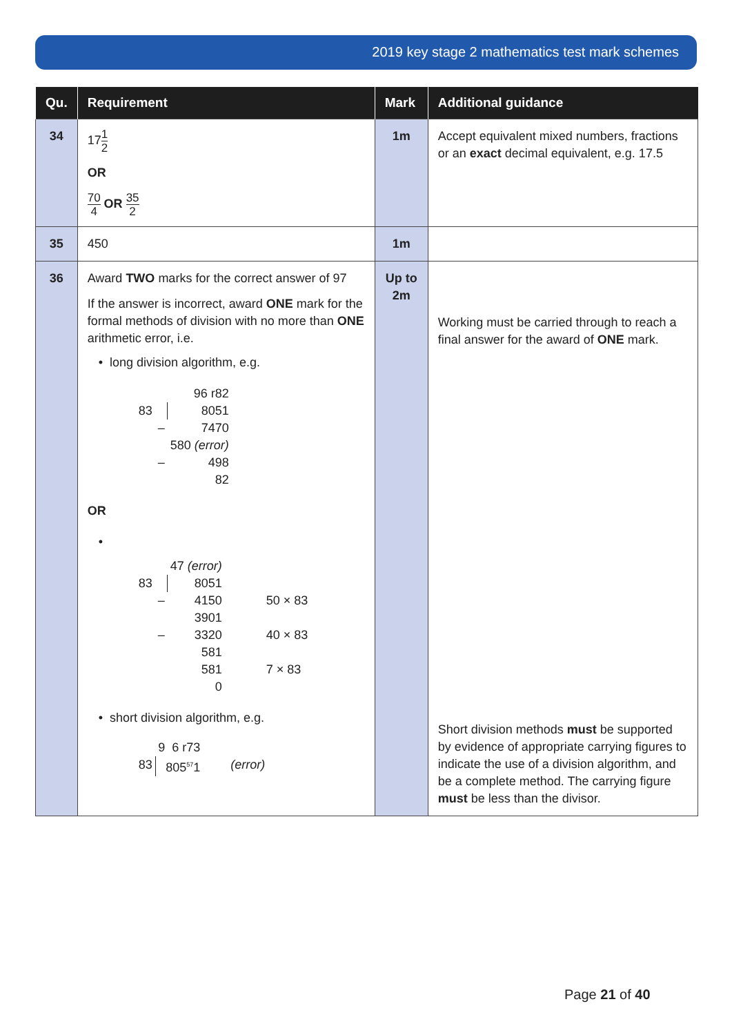2019 key stage 2 mathematics test mark schemes
| Qu. | Requirement | Mark | Additional guidance |
| --- | --- | --- | --- |
| 34 | 17 1 2 OR 70 4 OR 35 2 | 1m | Accept equivalent mixed numbers, fractions or an exact decimal equivalent, e.g. 17.5 |
| 35 | 450 | 1m | |
| 36 | Award TWO marks for the correct answer of 97 If the answer is incorrect, award ONE mark for the formal methods of division with no more than ONE arithmetic error, i.e. • long division algorithm, e.g. / / / 96 r82 / / 83 / / 8051 / / / – / 7470 / / / / 580 (error) / / / – / 498 / / / / 82 / OR • / / / 47 (error) / / / 83 / / 8051 / / / / – / 4150 / 50 × 83 / / / / 3901 / / / / – / 3320 / 40 × 83 / / / / 581 / / / / / 581 / 7 × 83 / / / / 0 / / • short division algorithm, e.g. / / 9 6 r73 / / / 83 / 805<sup>57</sup>1 / (error) / | Up to 2m | Working must be carried through to reach a final answer for the award of ONE mark. Short division methods must be supported by evidence of appropriate carrying figures to indicate the use of a division algorithm, and be a complete method. The carrying figure must be less than the divisor. |
Page 21 of 40